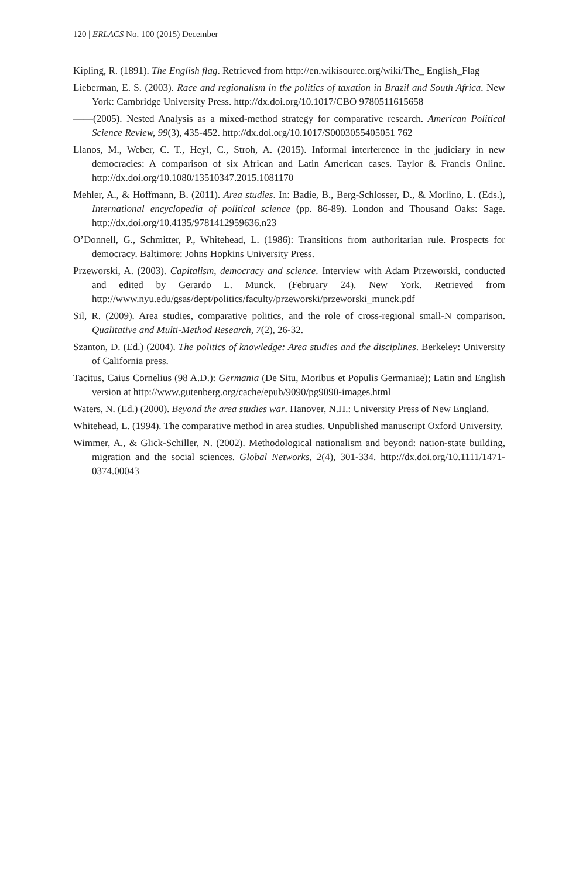120 | ERLACS No. 100 (2015) December
Kipling, R. (1891). The English flag. Retrieved from http://en.wikisource.org/wiki/The_ English_Flag
Lieberman, E. S. (2003). Race and regionalism in the politics of taxation in Brazil and South Africa. New York: Cambridge University Press. http://dx.doi.org/10.1017/CBO 9780511615658
——(2005). Nested Analysis as a mixed-method strategy for comparative research. American Political Science Review, 99(3), 435-452. http://dx.doi.org/10.1017/S0003055405051 762
Llanos, M., Weber, C. T., Heyl, C., Stroh, A. (2015). Informal interference in the judiciary in new democracies: A comparison of six African and Latin American cases. Taylor & Francis Online. http://dx.doi.org/10.1080/13510347.2015.1081170
Mehler, A., & Hoffmann, B. (2011). Area studies. In: Badie, B., Berg-Schlosser, D., & Morlino, L. (Eds.), International encyclopedia of political science (pp. 86-89). London and Thousand Oaks: Sage. http://dx.doi.org/10.4135/9781412959636.n23
O’Donnell, G., Schmitter, P., Whitehead, L. (1986): Transitions from authoritarian rule. Prospects for democracy. Baltimore: Johns Hopkins University Press.
Przeworski, A. (2003). Capitalism, democracy and science. Interview with Adam Przeworski, conducted and edited by Gerardo L. Munck. (February 24). New York. Retrieved from http://www.nyu.edu/gsas/dept/politics/faculty/przeworski/przeworski_munck.pdf
Sil, R. (2009). Area studies, comparative politics, and the role of cross-regional small-N comparison. Qualitative and Multi-Method Research, 7(2), 26-32.
Szanton, D. (Ed.) (2004). The politics of knowledge: Area studies and the disciplines. Berkeley: University of California press.
Tacitus, Caius Cornelius (98 A.D.): Germania (De Situ, Moribus et Populis Germaniae); Latin and English version at http://www.gutenberg.org/cache/epub/9090/pg9090-images.html
Waters, N. (Ed.) (2000). Beyond the area studies war. Hanover, N.H.: University Press of New England.
Whitehead, L. (1994). The comparative method in area studies. Unpublished manuscript Oxford University.
Wimmer, A., & Glick-Schiller, N. (2002). Methodological nationalism and beyond: nation-state building, migration and the social sciences. Global Networks, 2(4), 301-334. http://dx.doi.org/10.1111/1471-0374.00043